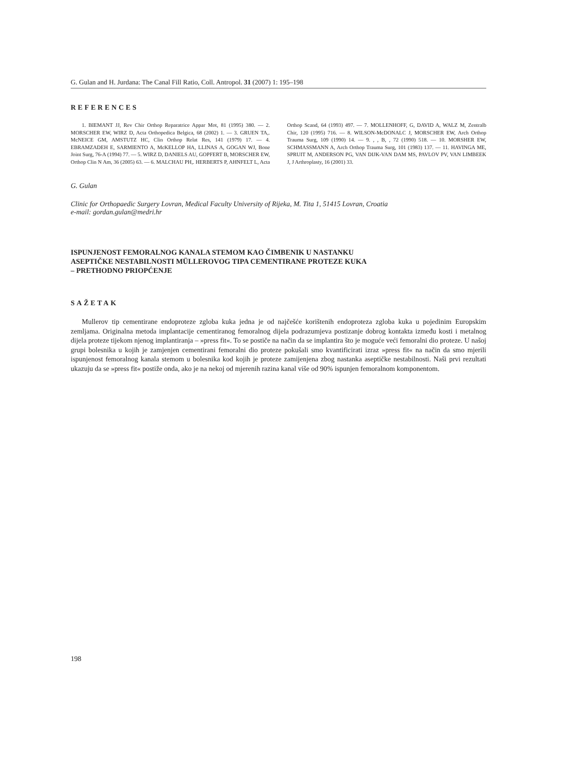G. Gulan and H. Jurdana: The Canal Fill Ratio, Coll. Antropol. 31 (2007) 1: 195–198
REFERENCES
1. BIEMANT JJ, Rev Chir Orthop Reparatrice Appar Mot, 81 (1995) 380. — 2. MORSCHER EW, WIRZ D, Acta Orthopedica Belgica, 68 (2002) 1. — 3. GRUEN TA,. McNEICE GM, AMSTUTZ HC, Clin Orthop Relat Res, 141 (1979) 17. — 4. EBRAMZADEH E, SARMIENTO A, McKELLOP HA, LLINAS A, GOGAN WJ, Bone Joint Surg, 76-A (1994) 77. — 5. WIRZ D, DANIELS AU, GOPFERT B, MORSCHER EW, Orthop Clin N Am, 36 (2005) 63. — 6. MALCHAU PH,. HERBERTS P, AHNFELT L, Acta Orthop Scand, 64 (1993) 497. — 7. MOLLENHOFF, G, DAVID A, WALZ M, Zentralb Chir, 120 (1995) 716. — 8. WILSON-McDONALC J, MORSCHER EW, Arch Orthop Trauma Surg, 109 (1990) 14. — 9. , , B, , 72 (1990) 518. — 10. MORSHER EW, SCHMASSMANN A, Arch Orthop Trauma Surg, 101 (1983) 137. — 11. HAVINGA ME, SPRUIT M, ANDERSON PG, VAN DIJK-VAN DAM MS, PAVLOV PV, VAN LIMBEEK J, J Arthroplasty, 16 (2001) 33.
G. Gulan
Clinic for Orthopaedic Surgery Lovran, Medical Faculty University of Rijeka, M. Tita 1, 51415 Lovran, Croatia
e-mail: gordan.gulan@medri.hr
ISPUNJENOST FEMORALNOG KANALA STEMOM KAO ČIMBENIK U NASTANKU
ASEPTIČKE NESTABILNOSTI MÜLLEROVOG TIPA CEMENTIRANE PROTEZE KUKA
– PRETHODNO PRIOPĆENJE
SAŽETAK
Mullerov tip cementirane endoproteze zgloba kuka jedna je od najčešće korištenih endoproteza zgloba kuka u pojedinim Europskim zemljama. Originalna metoda implantacije cementiranog femoralnog dijela podrazumjeva postizanje dobrog kontakta između kosti i metalnog dijela proteze tijekom njenog implantiranja – »press fit«. To se postiče na način da se implantira što je moguće veći femoralni dio proteze. U našoj grupi bolesnika u kojih je zamjenjen cementirani femoralni dio proteze pokušali smo kvantificirati izraz »press fit« na način da smo mjerili ispunjenost femoralnog kanala stemom u bolesnika kod kojih je proteze zamijenjena zbog nastanka aseptičke nestabilnosti. Naši prvi rezultati ukazuju da se »press fit« postiže onda, ako je na nekoj od mjerenih razina kanal više od 90% ispunjen femoralnom komponentom.
198